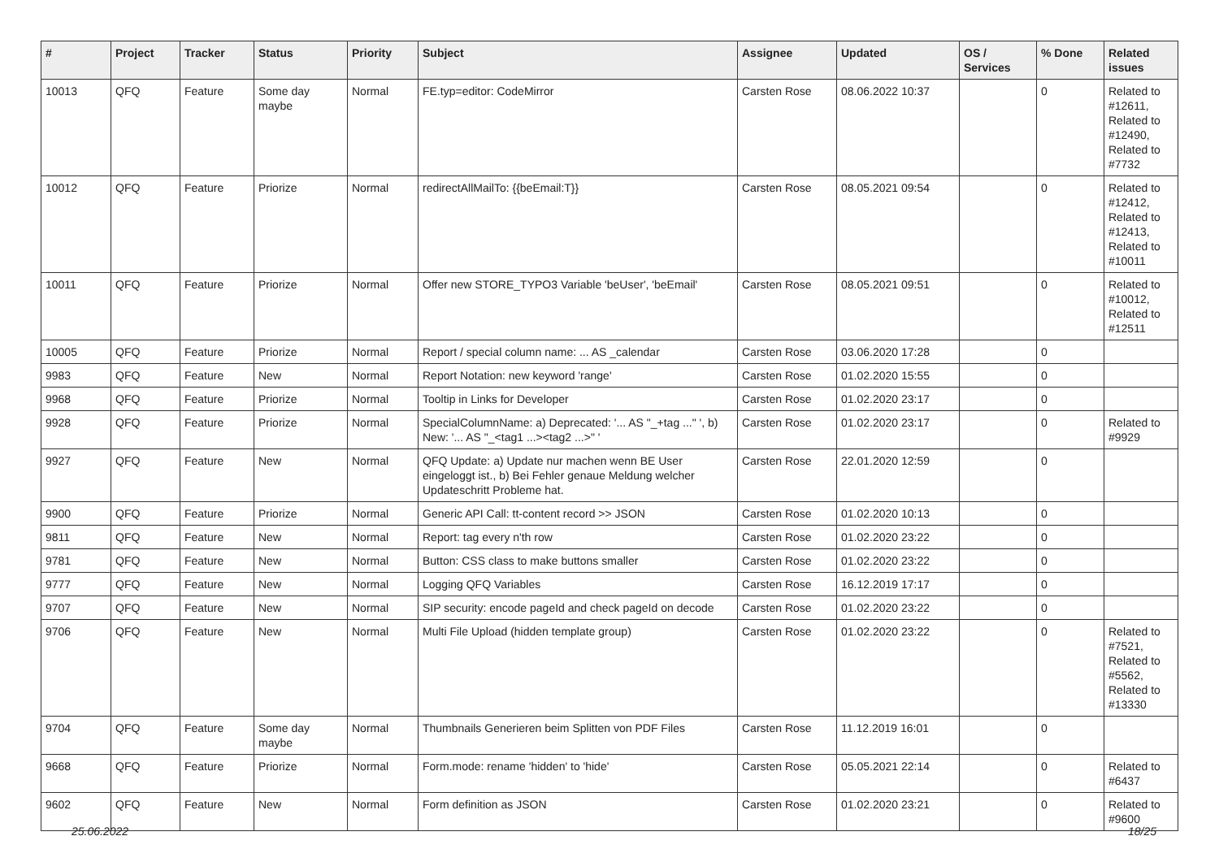| # | Project | Tracker | Status | Priority | Subject | Assignee | Updated | OS / Services | % Done | Related issues |
| --- | --- | --- | --- | --- | --- | --- | --- | --- | --- | --- |
| 10013 | QFQ | Feature | Some day maybe | Normal | FE.typ=editor: CodeMirror | Carsten Rose | 08.06.2022 10:37 | | 0 | Related to #12611, Related to #12490, Related to #7732 |
| 10012 | QFQ | Feature | Priorize | Normal | redirectAllMailTo: {{beEmail:T}} | Carsten Rose | 08.05.2021 09:54 | | 0 | Related to #12412, Related to #12413, Related to #10011 |
| 10011 | QFQ | Feature | Priorize | Normal | Offer new STORE_TYPO3 Variable 'beUser', 'beEmail' | Carsten Rose | 08.05.2021 09:51 | | 0 | Related to #10012, Related to #12511 |
| 10005 | QFQ | Feature | Priorize | Normal | Report / special column name: ... AS _calendar | Carsten Rose | 03.06.2020 17:28 | | 0 | |
| 9983 | QFQ | Feature | New | Normal | Report Notation: new keyword 'range' | Carsten Rose | 01.02.2020 15:55 | | 0 | |
| 9968 | QFQ | Feature | Priorize | Normal | Tooltip in Links for Developer | Carsten Rose | 01.02.2020 23:17 | | 0 | |
| 9928 | QFQ | Feature | Priorize | Normal | SpecialColumnName: a) Deprecated: '... AS "_+tag ..." ', b) New: '... AS "_<tag1 ...><tag2 ...>" ' | Carsten Rose | 01.02.2020 23:17 | | 0 | Related to #9929 |
| 9927 | QFQ | Feature | New | Normal | QFQ Update: a) Update nur machen wenn BE User eingeloggt ist., b) Bei Fehler genaue Meldung welcher Updateschritt Probleme hat. | Carsten Rose | 22.01.2020 12:59 | | 0 | |
| 9900 | QFQ | Feature | Priorize | Normal | Generic API Call: tt-content record >> JSON | Carsten Rose | 01.02.2020 10:13 | | 0 | |
| 9811 | QFQ | Feature | New | Normal | Report: tag every n'th row | Carsten Rose | 01.02.2020 23:22 | | 0 | |
| 9781 | QFQ | Feature | New | Normal | Button: CSS class to make buttons smaller | Carsten Rose | 01.02.2020 23:22 | | 0 | |
| 9777 | QFQ | Feature | New | Normal | Logging QFQ Variables | Carsten Rose | 16.12.2019 17:17 | | 0 | |
| 9707 | QFQ | Feature | New | Normal | SIP security: encode pageId and check pageId on decode | Carsten Rose | 01.02.2020 23:22 | | 0 | |
| 9706 | QFQ | Feature | New | Normal | Multi File Upload (hidden template group) | Carsten Rose | 01.02.2020 23:22 | | 0 | Related to #7521, Related to #5562, Related to #13330 |
| 9704 | QFQ | Feature | Some day maybe | Normal | Thumbnails Generieren beim Splitten von PDF Files | Carsten Rose | 11.12.2019 16:01 | | 0 | |
| 9668 | QFQ | Feature | Priorize | Normal | Form.mode: rename 'hidden' to 'hide' | Carsten Rose | 05.05.2021 22:14 | | 0 | Related to #6437 |
| 9602 | QFQ | Feature | New | Normal | Form definition as JSON | Carsten Rose | 01.02.2020 23:21 | | 0 | Related to #9600 |
25.06.2022 18/25